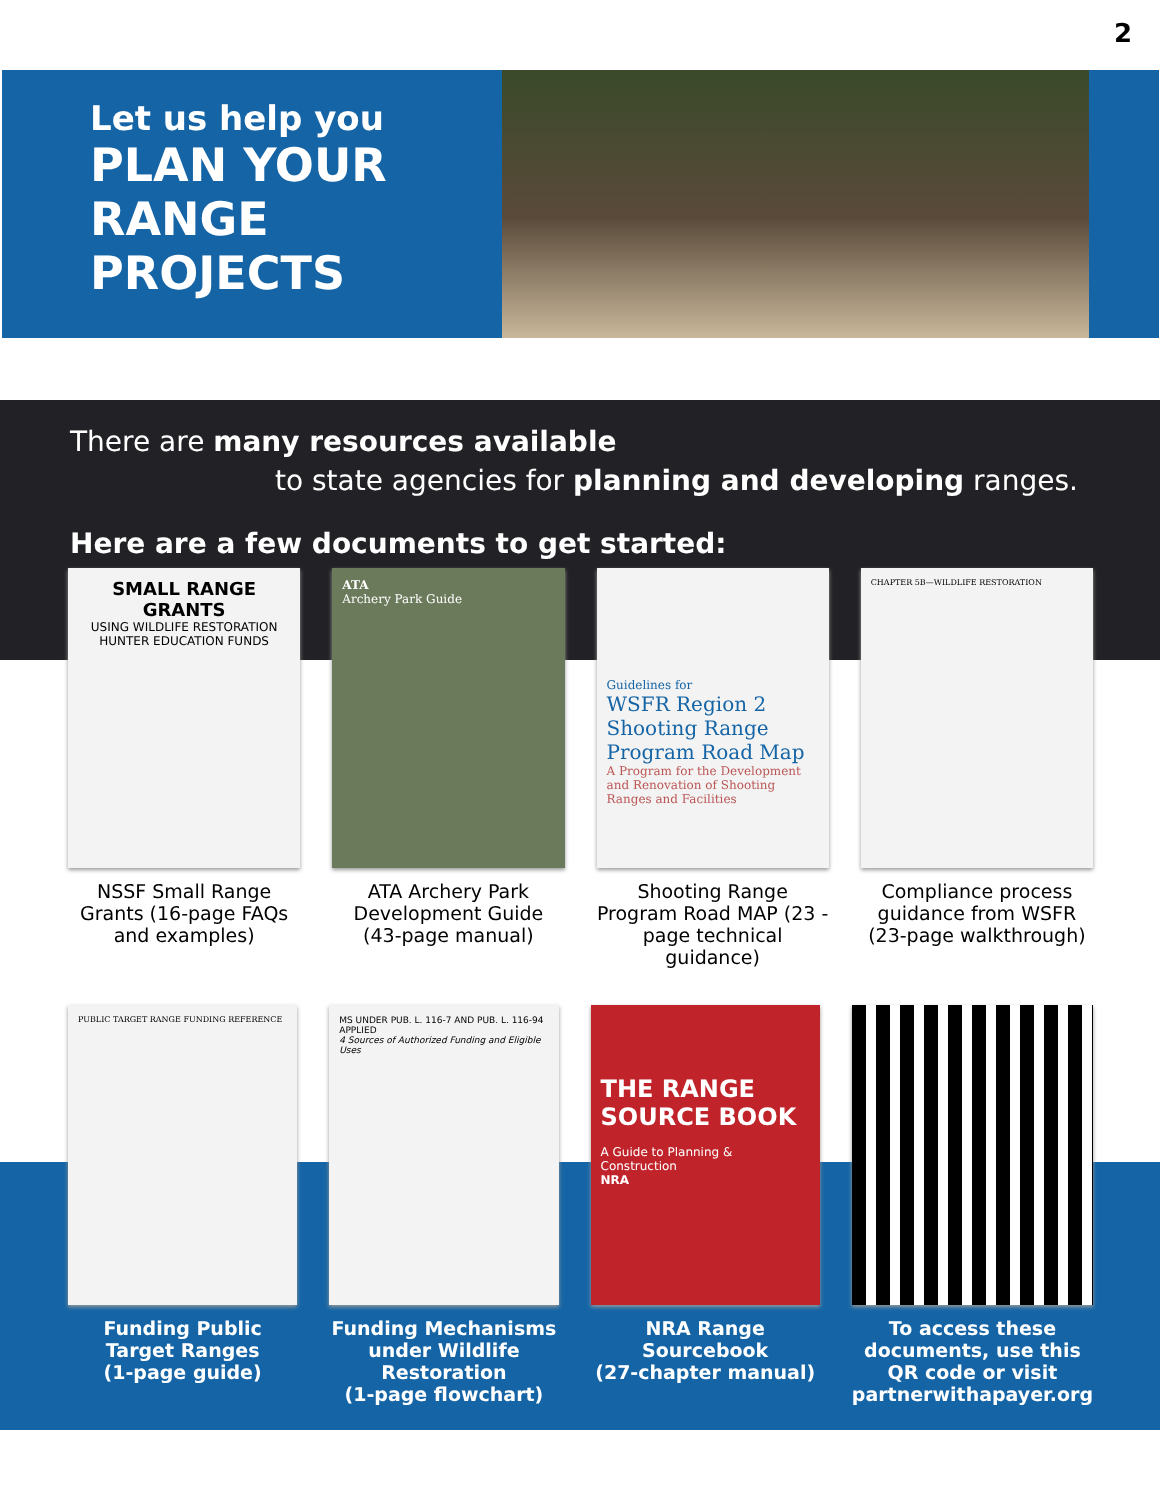2
Let us help you
PLAN YOUR RANGE PROJECTS
There are many resources available
to state agencies for planning and developing ranges.
Here are a few documents to get started:
SMALL RANGE GRANTS
USING WILDLIFE RESTORATION HUNTER EDUCATION FUNDS
NSSF Small Range Grants (16-page FAQs and examples)
ATA
Archery Park Guide
ATA Archery Park Development Guide (43-page manual)
Guidelines for
WSFR Region 2 Shooting Range Program Road Map
A Program for the Development and Renovation of Shooting Ranges and Facilities
Shooting Range Program Road MAP (23 -page technical guidance)
CHAPTER 5B—WILDLIFE RESTORATION
Compliance process guidance from WSFR (23-page walkthrough)
PUBLIC TARGET RANGE FUNDING REFERENCE
Funding Public Target Ranges
(1-page guide)
MS UNDER PUB. L. 116-7 AND PUB. L. 116-94 APPLIED
4 Sources of Authorized Funding and Eligible Uses
Funding Mechanisms under Wildlife Restoration
(1-page flowchart)
THE RANGE SOURCE BOOK
A Guide to Planning & Construction
NRA
NRA Range Sourcebook
(27-chapter manual)
To access these documents, use this QR code or visit
partnerwithapayer.org